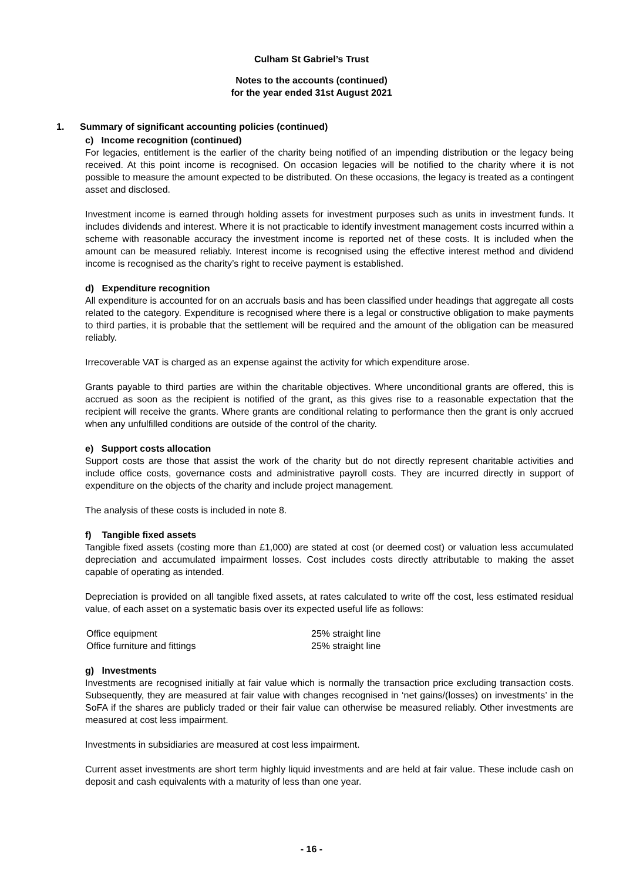Culham St Gabriel’s Trust
Notes to the accounts (continued)
for the year ended 31st August 2021
1. Summary of significant accounting policies (continued)
c) Income recognition (continued)
For legacies, entitlement is the earlier of the charity being notified of an impending distribution or the legacy being received. At this point income is recognised. On occasion legacies will be notified to the charity where it is not possible to measure the amount expected to be distributed. On these occasions, the legacy is treated as a contingent asset and disclosed.
Investment income is earned through holding assets for investment purposes such as units in investment funds. It includes dividends and interest. Where it is not practicable to identify investment management costs incurred within a scheme with reasonable accuracy the investment income is reported net of these costs. It is included when the amount can be measured reliably. Interest income is recognised using the effective interest method and dividend income is recognised as the charity’s right to receive payment is established.
d) Expenditure recognition
All expenditure is accounted for on an accruals basis and has been classified under headings that aggregate all costs related to the category. Expenditure is recognised where there is a legal or constructive obligation to make payments to third parties, it is probable that the settlement will be required and the amount of the obligation can be measured reliably.
Irrecoverable VAT is charged as an expense against the activity for which expenditure arose.
Grants payable to third parties are within the charitable objectives. Where unconditional grants are offered, this is accrued as soon as the recipient is notified of the grant, as this gives rise to a reasonable expectation that the recipient will receive the grants. Where grants are conditional relating to performance then the grant is only accrued when any unfulfilled conditions are outside of the control of the charity.
e) Support costs allocation
Support costs are those that assist the work of the charity but do not directly represent charitable activities and include office costs, governance costs and administrative payroll costs. They are incurred directly in support of expenditure on the objects of the charity and include project management.
The analysis of these costs is included in note 8.
f) Tangible fixed assets
Tangible fixed assets (costing more than £1,000) are stated at cost (or deemed cost) or valuation less accumulated depreciation and accumulated impairment losses. Cost includes costs directly attributable to making the asset capable of operating as intended.
Depreciation is provided on all tangible fixed assets, at rates calculated to write off the cost, less estimated residual value, of each asset on a systematic basis over its expected useful life as follows:
| Office equipment | 25% straight line |
| Office furniture and fittings | 25% straight line |
g) Investments
Investments are recognised initially at fair value which is normally the transaction price excluding transaction costs. Subsequently, they are measured at fair value with changes recognised in ‘net gains/(losses) on investments’ in the SoFA if the shares are publicly traded or their fair value can otherwise be measured reliably. Other investments are measured at cost less impairment.
Investments in subsidiaries are measured at cost less impairment.
Current asset investments are short term highly liquid investments and are held at fair value. These include cash on deposit and cash equivalents with a maturity of less than one year.
- 16 -